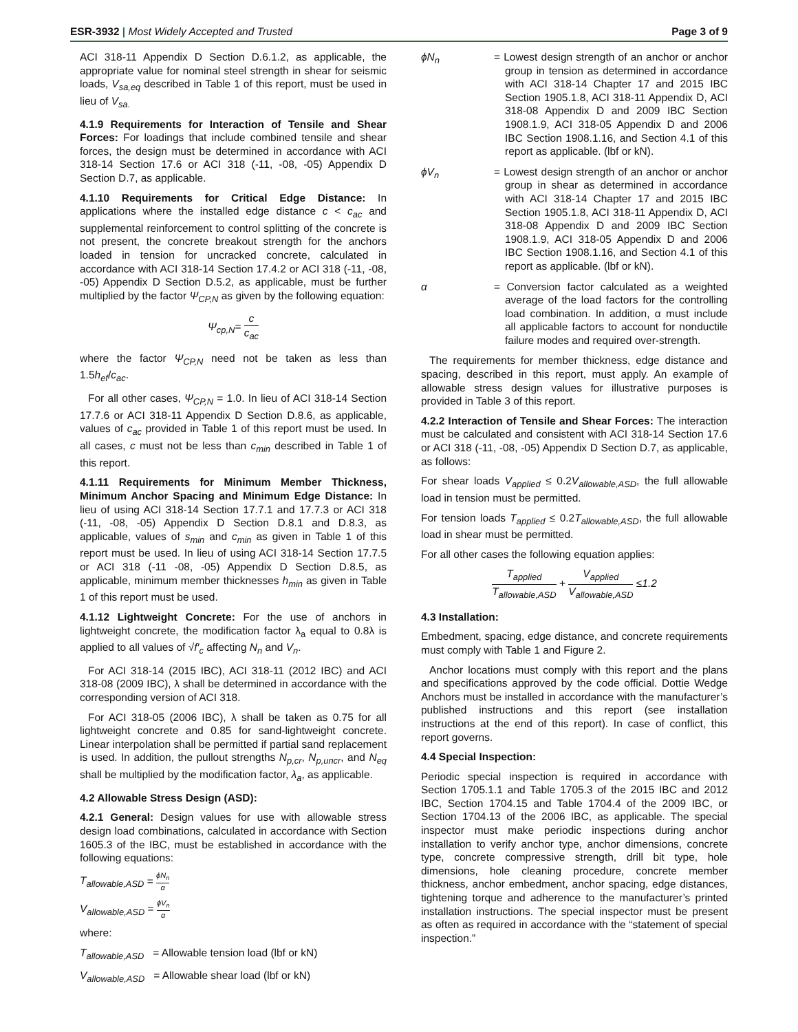ESR-3932 | Most Widely Accepted and Trusted
Page 3 of 9
ACI 318-11 Appendix D Section D.6.1.2, as applicable, the appropriate value for nominal steel strength in shear for seismic loads, V<sub>sa,eq</sub> described in Table 1 of this report, must be used in lieu of V<sub>sa.</sub>
4.1.9 Requirements for Interaction of Tensile and Shear Forces: For loadings that include combined tensile and shear forces, the design must be determined in accordance with ACI 318-14 Section 17.6 or ACI 318 (-11, -08, -05) Appendix D Section D.7, as applicable.
4.1.10 Requirements for Critical Edge Distance: In applications where the installed edge distance c < c<sub>ac</sub> and supplemental reinforcement to control splitting of the concrete is not present, the concrete breakout strength for the anchors loaded in tension for uncracked concrete, calculated in accordance with ACI 318-14 Section 17.4.2 or ACI 318 (-11, -08, -05) Appendix D Section D.5.2, as applicable, must be further multiplied by the factor Ψ<sub>CP,N</sub> as given by the following equation:
Ψ<sub>cp,N</sub>= c c<sub>ac</sub>
where the factor Ψ<sub>CP,N</sub> need not be taken as less than 1.5h<sub>ef</sub>/c<sub>ac</sub>.
For all other cases, Ψ<sub>CP,N</sub> = 1.0. In lieu of ACI 318-14 Section 17.7.6 or ACI 318-11 Appendix D Section D.8.6, as applicable, values of c<sub>ac</sub> provided in Table 1 of this report must be used. In all cases, c must not be less than c<sub>min</sub> described in Table 1 of this report.
4.1.11 Requirements for Minimum Member Thickness, Minimum Anchor Spacing and Minimum Edge Distance: In lieu of using ACI 318-14 Section 17.7.1 and 17.7.3 or ACI 318 (-11, -08, -05) Appendix D Section D.8.1 and D.8.3, as applicable, values of s<sub>min</sub> and c<sub>min</sub> as given in Table 1 of this report must be used. In lieu of using ACI 318-14 Section 17.7.5 or ACI 318 (-11 -08, -05) Appendix D Section D.8.5, as applicable, minimum member thicknesses h<sub>min</sub> as given in Table 1 of this report must be used.
4.1.12 Lightweight Concrete: For the use of anchors in lightweight concrete, the modification factor λ<sub>a</sub> equal to 0.8λ is applied to all values of √f′<sub>c</sub> affecting N<sub>n</sub> and V<sub>n</sub>.
For ACI 318-14 (2015 IBC), ACI 318-11 (2012 IBC) and ACI 318-08 (2009 IBC), λ shall be determined in accordance with the corresponding version of ACI 318.
For ACI 318-05 (2006 IBC), λ shall be taken as 0.75 for all lightweight concrete and 0.85 for sand-lightweight concrete. Linear interpolation shall be permitted if partial sand replacement is used. In addition, the pullout strengths N<sub>p,cr</sub>, N<sub>p,uncr</sub>, and N<sub>eq</sub> shall be multiplied by the modification factor, λ<sub>a</sub>, as applicable.
4.2 Allowable Stress Design (ASD):
4.2.1 General: Design values for use with allowable stress design load combinations, calculated in accordance with Section 1605.3 of the IBC, must be established in accordance with the following equations:
T<sub>allowable,ASD</sub> = ϕN<sub>n</sub> α
V<sub>allowable,ASD</sub> = ϕV<sub>n</sub> α
where:
T<sub>allowable,ASD</sub> = Allowable tension load (lbf or kN)
V<sub>allowable,ASD</sub> = Allowable shear load (lbf or kN)
ϕN<sub>n</sub> = Lowest design strength of an anchor or anchor group in tension as determined in accordance with ACI 318-14 Chapter 17 and 2015 IBC Section 1905.1.8, ACI 318-11 Appendix D, ACI 318-08 Appendix D and 2009 IBC Section 1908.1.9, ACI 318-05 Appendix D and 2006 IBC Section 1908.1.16, and Section 4.1 of this report as applicable. (lbf or kN).
ϕV<sub>n</sub> = Lowest design strength of an anchor or anchor group in shear as determined in accordance with ACI 318-14 Chapter 17 and 2015 IBC Section 1905.1.8, ACI 318-11 Appendix D, ACI 318-08 Appendix D and 2009 IBC Section 1908.1.9, ACI 318-05 Appendix D and 2006 IBC Section 1908.1.16, and Section 4.1 of this report as applicable. (lbf or kN).
α = Conversion factor calculated as a weighted average of the load factors for the controlling load combination. In addition, α must include all applicable factors to account for nonductile failure modes and required over-strength.
The requirements for member thickness, edge distance and spacing, described in this report, must apply. An example of allowable stress design values for illustrative purposes is provided in Table 3 of this report.
4.2.2 Interaction of Tensile and Shear Forces: The interaction must be calculated and consistent with ACI 318-14 Section 17.6 or ACI 318 (-11, -08, -05) Appendix D Section D.7, as applicable, as follows:
For shear loads V<sub>applied</sub> ≤ 0.2V<sub>allowable,ASD</sub>, the full allowable load in tension must be permitted.
For tension loads T<sub>applied</sub> ≤ 0.2T<sub>allowable,ASD</sub>, the full allowable load in shear must be permitted.
For all other cases the following equation applies:
T<sub>applied</sub> T<sub>allowable,ASD</sub> + V<sub>applied</sub> V<sub>allowable,ASD</sub> ≤1.2
4.3 Installation:
Embedment, spacing, edge distance, and concrete requirements must comply with Table 1 and Figure 2.
Anchor locations must comply with this report and the plans and specifications approved by the code official. Dottie Wedge Anchors must be installed in accordance with the manufacturer’s published instructions and this report (see installation instructions at the end of this report). In case of conflict, this report governs.
4.4 Special Inspection:
Periodic special inspection is required in accordance with Section 1705.1.1 and Table 1705.3 of the 2015 IBC and 2012 IBC, Section 1704.15 and Table 1704.4 of the 2009 IBC, or Section 1704.13 of the 2006 IBC, as applicable. The special inspector must make periodic inspections during anchor installation to verify anchor type, anchor dimensions, concrete type, concrete compressive strength, drill bit type, hole dimensions, hole cleaning procedure, concrete member thickness, anchor embedment, anchor spacing, edge distances, tightening torque and adherence to the manufacturer’s printed installation instructions. The special inspector must be present as often as required in accordance with the “statement of special inspection.”